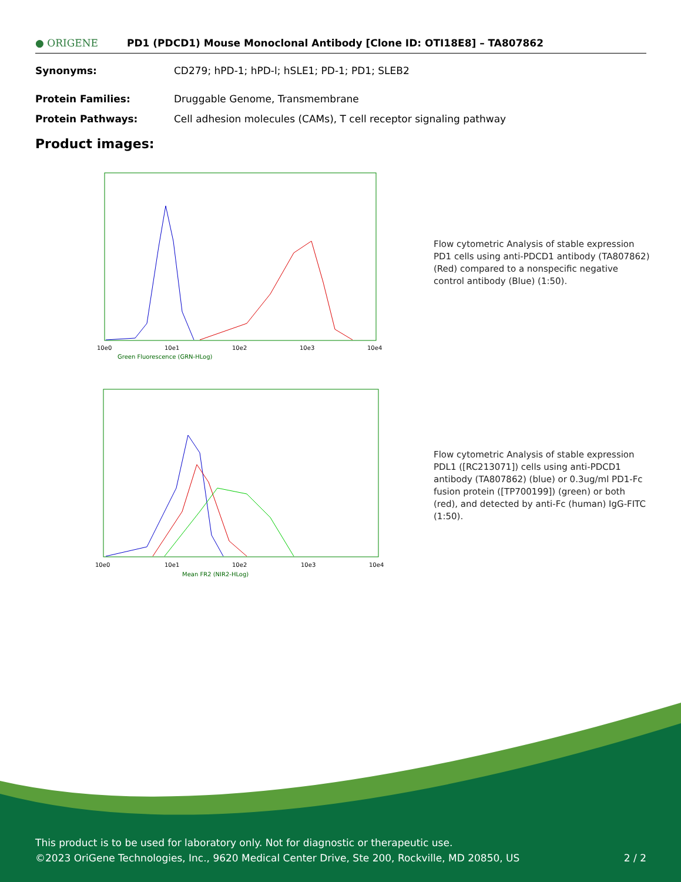● ORIGENE
PD1 (PDCD1) Mouse Monoclonal Antibody [Clone ID: OTI18E8] – TA807862
Synonyms: CD279; hPD-1; hPD-l; hSLE1; PD-1; PD1; SLEB2
Protein Families: Druggable Genome, Transmembrane
Protein Pathways: Cell adhesion molecules (CAMs), T cell receptor signaling pathway
Product images:
Green Fluorescence (GRN-HLog)
10e0
10e1
10e2
10e3
10e4
Mean FR2 (NIR2-HLog)
10e0
10e1
10e2
10e3
10e4
Flow cytometric Analysis of stable expression PD1 cells using anti-PDCD1 antibody (TA807862) (Red) compared to a nonspecific negative control antibody (Blue) (1:50).
Flow cytometric Analysis of stable expression PDL1 ([RC213071]) cells using anti-PDCD1 antibody (TA807862) (blue) or 0.3ug/ml PD1-Fc fusion protein ([TP700199]) (green) or both (red), and detected by anti-Fc (human) IgG-FITC (1:50).
This product is to be used for laboratory only. Not for diagnostic or therapeutic use.
©2023 OriGene Technologies, Inc., 9620 Medical Center Drive, Ste 200, Rockville, MD 20850, US 2 / 2